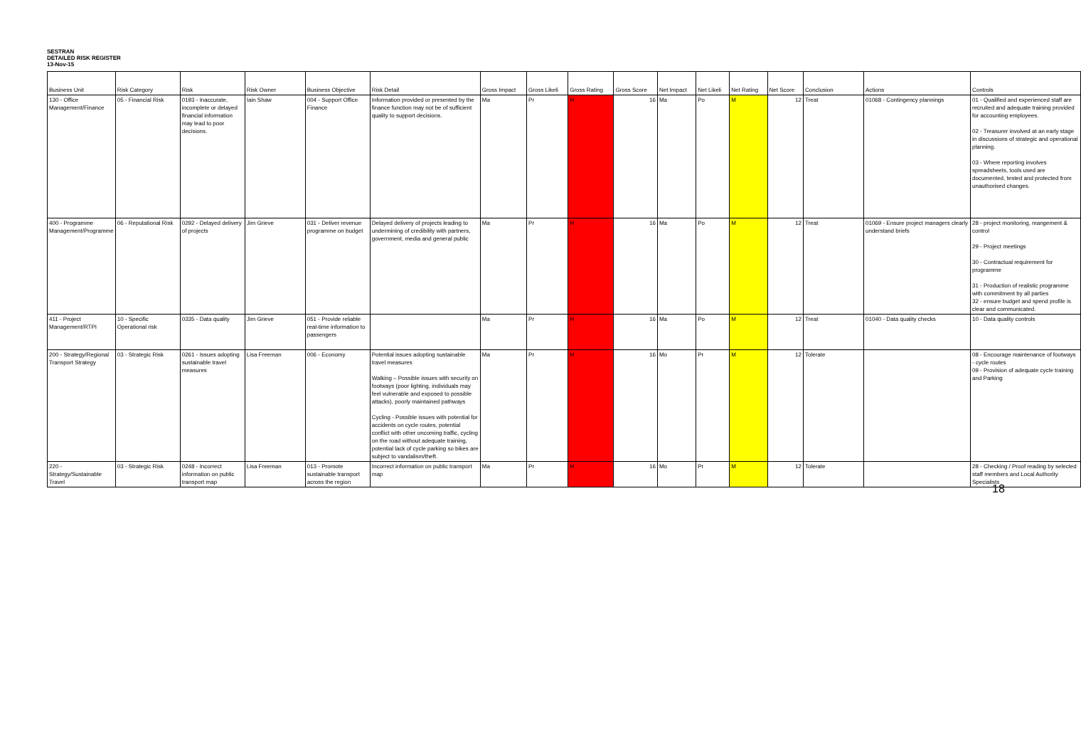SESTRAN
DETAILED RISK REGISTER
13-Nov-15
| Business Unit | Risk Category | Risk | Risk Owner | Business Objective | Risk Detail | Gross Impact | Gross Likeli | Gross Rating | Gross Score | Net Impact | Net Likeli | Net Rating | Net Score | Conclusion | Actions | Controls |
| --- | --- | --- | --- | --- | --- | --- | --- | --- | --- | --- | --- | --- | --- | --- | --- | --- |
| 130 - Office Management/Finance | 05 - Financial Risk | 0193 - Inaccurate, incomplete or delayed financial information may lead to poor decisions. | Iain Shaw | 004 - Support Office Finance | Information provided or presented by the finance function may not be of sufficient quality to support decisions. | Ma | Pr | H | 16 | Ma | Po | M | 12 | Treat | 01068 - Contingency plannings | 01 - Qualified and experienced staff are recruited and adequate training provided for accounting employees. 02 - Treasurer involved at an early stage in discussions of strategic and operational planning. 03 - Where reporting involves spreadsheets, tools used are documented, tested and protected from unauthorised changes. |
| 400 - Programme Management/Programme | 06 - Reputational Risk | 0292 - Delayed delivery of projects | Jim Grieve | 031 - Deliver revenue programme on budget | Delayed delivery of projects leading to undermining of credibility with partners, government, media and general public | Ma | Pr | H | 16 | Ma | Po | M | 12 | Treat | 01069 - Ensure project managers clearly understand briefs | 28 - project monitoring, mangement & control 29 - Project meetings 30 - Contractual requirement for programme 31 - Production of realistic programme with commitment by all parties 32 - ensure budget and spend profile is clear and communicated. |
| 411 - Project Management/RTPI | 10 - Specific Operational risk | 0335 - Data quality | Jim Grieve | 051 - Provide reliable real-time information to passengers | | Ma | Pr | H | 16 | Ma | Po | M | 12 | Treat | 01040 - Data quality checks | 10 - Data quality controls |
| 200 - Strategy/Regional Transport Strategy | 03 - Strategic Risk | 0261 - Issues adopting sustainable travel measures | Lisa Freeman | 006 - Economy | Potential issues adopting sustainable travel measures Walking – Possible issues with security on footways (poor lighting, individuals may feel vulnerable and exposed to possible attacks), poorly maintained pathways Cycling - Possible issues with potential for accidents on cycle routes, potential conflict with other oncoming traffic, cycling on the road without adequate training, potential lack of cycle parking so bikes are subject to vandalism/theft. | Ma | Pr | H | 16 | Mo | Pr | M | 12 | Tolerate | | 08 - Encourage maintenance of footways - cycle routes 09 - Provision of adequate cycle training and Parking |
| 220 - Strategy/Sustainable Travel | 03 - Strategic Risk | 0248 - Incorrect information on public transport map | Lisa Freeman | 013 - Promote sustainable transport across the region | Incorrect information on public transport map | Ma | Pr | H | 16 | Mo | Pr | M | 12 | Tolerate | | 28 - Checking / Proof reading by selected staff members and Local Authority Specialists |
18